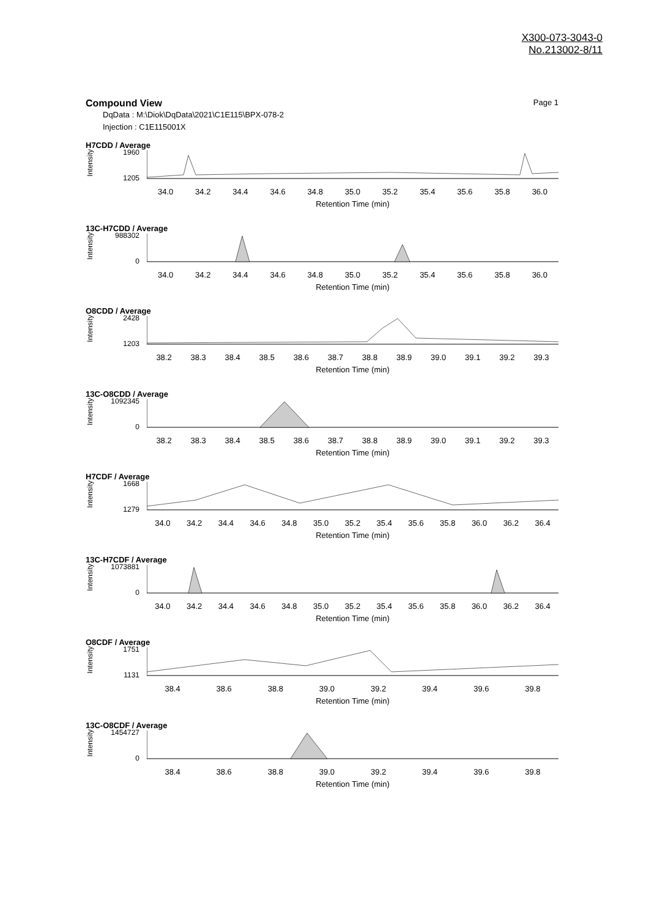X300-073-3043-0
No.213002-8/11
Page 1 Compound View
DqData : M:\Diok\DqData\2021\C1E115\BPX-078-2
Injection : C1E115001X
H7CDD / Average
Intensity
1960
1205
34.0 34.2 34.4 34.6 34.8 35.0 35.2 35.4 35.6 35.8 36.0
Retention Time (min)
13C-H7CDD / Average
Intensity
988302
0
34.0 34.2 34.4 34.6 34.8 35.0 35.2 35.4 35.6 35.8 36.0
Retention Time (min)
O8CDD / Average
Intensity
2428
1203
38.2 38.3 38.4 38.5 38.6 38.7 38.8 38.9 39.0 39.1 39.2 39.3
Retention Time (min)
13C-O8CDD / Average
Intensity
1092345
0
38.2 38.3 38.4 38.5 38.6 38.7 38.8 38.9 39.0 39.1 39.2 39.3
Retention Time (min)
H7CDF / Average
Intensity
1668
1279
34.0 34.2 34.4 34.6 34.8 35.0 35.2 35.4 35.6 35.8 36.0 36.2 36.4
Retention Time (min)
13C-H7CDF / Average
Intensity
1073881
0
34.0 34.2 34.4 34.6 34.8 35.0 35.2 35.4 35.6 35.8 36.0 36.2 36.4
Retention Time (min)
O8CDF / Average
Intensity
1751
1131
38.4 38.6 38.8 39.0 39.2 39.4 39.6 39.8
Retention Time (min)
13C-O8CDF / Average
Intensity
1454727
0
38.4 38.6 38.8 39.0 39.2 39.4 39.6 39.8
Retention Time (min)